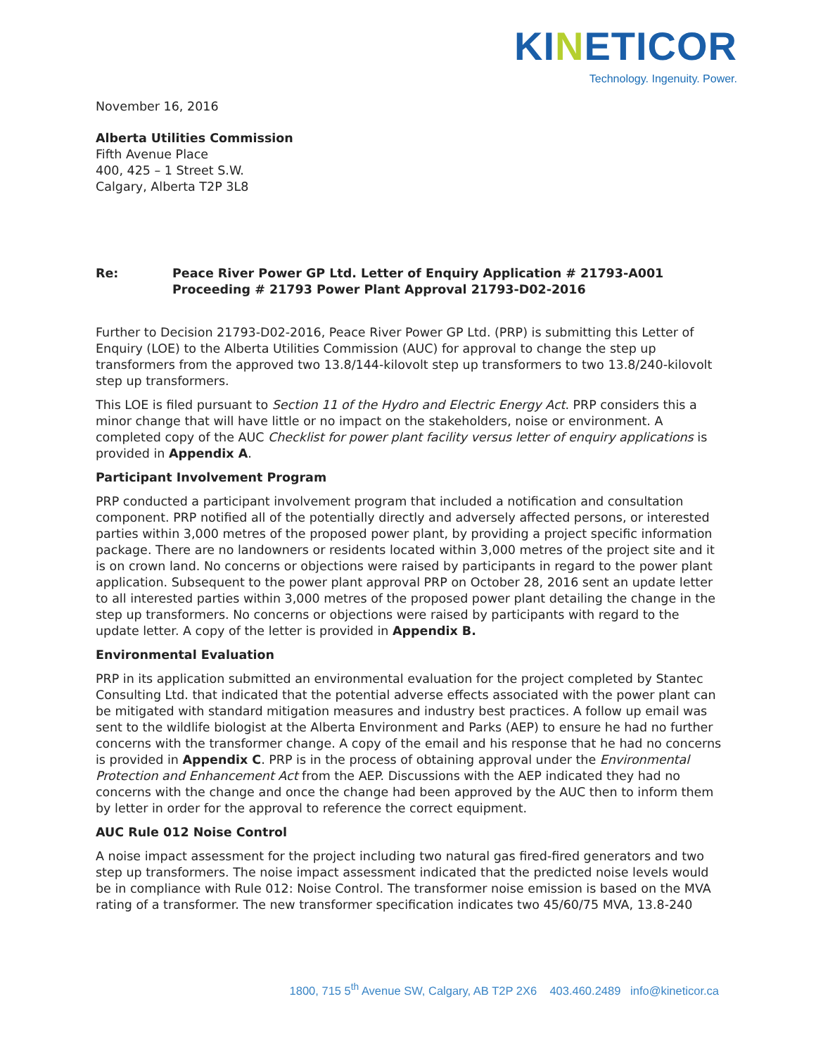KINETICOR
Technology. Ingenuity. Power.
November 16, 2016
Alberta Utilities Commission
Fifth Avenue Place
400, 425 – 1 Street S.W.
Calgary, Alberta T2P 3L8
Re: Peace River Power GP Ltd. Letter of Enquiry Application # 21793-A001
Proceeding # 21793 Power Plant Approval 21793-D02-2016
Further to Decision 21793-D02-2016, Peace River Power GP Ltd. (PRP) is submitting this Letter of Enquiry (LOE) to the Alberta Utilities Commission (AUC) for approval to change the step up transformers from the approved two 13.8/144-kilovolt step up transformers to two 13.8/240-kilovolt step up transformers.
This LOE is filed pursuant to Section 11 of the Hydro and Electric Energy Act. PRP considers this a minor change that will have little or no impact on the stakeholders, noise or environment. A completed copy of the AUC Checklist for power plant facility versus letter of enquiry applications is provided in Appendix A.
Participant Involvement Program
PRP conducted a participant involvement program that included a notification and consultation component. PRP notified all of the potentially directly and adversely affected persons, or interested parties within 3,000 metres of the proposed power plant, by providing a project specific information package. There are no landowners or residents located within 3,000 metres of the project site and it is on crown land. No concerns or objections were raised by participants in regard to the power plant application. Subsequent to the power plant approval PRP on October 28, 2016 sent an update letter to all interested parties within 3,000 metres of the proposed power plant detailing the change in the step up transformers. No concerns or objections were raised by participants with regard to the update letter. A copy of the letter is provided in Appendix B.
Environmental Evaluation
PRP in its application submitted an environmental evaluation for the project completed by Stantec Consulting Ltd. that indicated that the potential adverse effects associated with the power plant can be mitigated with standard mitigation measures and industry best practices. A follow up email was sent to the wildlife biologist at the Alberta Environment and Parks (AEP) to ensure he had no further concerns with the transformer change. A copy of the email and his response that he had no concerns is provided in Appendix C. PRP is in the process of obtaining approval under the Environmental Protection and Enhancement Act from the AEP. Discussions with the AEP indicated they had no concerns with the change and once the change had been approved by the AUC then to inform them by letter in order for the approval to reference the correct equipment.
AUC Rule 012 Noise Control
A noise impact assessment for the project including two natural gas fired-fired generators and two step up transformers. The noise impact assessment indicated that the predicted noise levels would be in compliance with Rule 012: Noise Control. The transformer noise emission is based on the MVA rating of a transformer. The new transformer specification indicates two 45/60/75 MVA, 13.8-240
1800, 715 5<sup>th</sup> Avenue SW, Calgary, AB T2P 2X6 403.460.2489 info@kineticor.ca